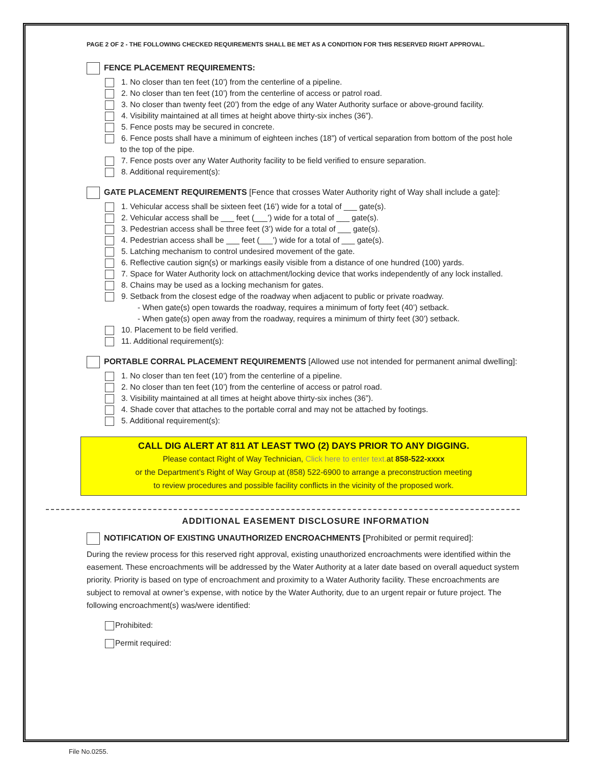PAGE 2 OF 2 - THE FOLLOWING CHECKED REQUIREMENTS SHALL BE MET AS A CONDITION FOR THIS RESERVED RIGHT APPROVAL.
FENCE PLACEMENT REQUIREMENTS:
1. No closer than ten feet (10’) from the centerline of a pipeline.
2. No closer than ten feet (10’) from the centerline of access or patrol road.
3. No closer than twenty feet (20’) from the edge of any Water Authority surface or above-ground facility.
4. Visibility maintained at all times at height above thirty-six inches (36”).
5. Fence posts may be secured in concrete.
6. Fence posts shall have a minimum of eighteen inches (18”) of vertical separation from bottom of the post hole
to the top of the pipe.
7. Fence posts over any Water Authority facility to be field verified to ensure separation.
8. Additional requirement(s):
GATE PLACEMENT REQUIREMENTS [Fence that crosses Water Authority right of Way shall include a gate]:
1. Vehicular access shall be sixteen feet (16’) wide for a total of ___ gate(s).
2. Vehicular access shall be ___ feet (___’) wide for a total of ___ gate(s).
3. Pedestrian access shall be three feet (3’) wide for a total of ___ gate(s).
4. Pedestrian access shall be ___ feet (___’) wide for a total of ___ gate(s).
5. Latching mechanism to control undesired movement of the gate.
6. Reflective caution sign(s) or markings easily visible from a distance of one hundred (100) yards.
7. Space for Water Authority lock on attachment/locking device that works independently of any lock installed.
8. Chains may be used as a locking mechanism for gates.
9. Setback from the closest edge of the roadway when adjacent to public or private roadway.
- When gate(s) open towards the roadway, requires a minimum of forty feet (40’) setback.
- When gate(s) open away from the roadway, requires a minimum of thirty feet (30’) setback.
10. Placement to be field verified.
11. Additional requirement(s):
PORTABLE CORRAL PLACEMENT REQUIREMENTS [Allowed use not intended for permanent animal dwelling]:
1. No closer than ten feet (10’) from the centerline of a pipeline.
2. No closer than ten feet (10’) from the centerline of access or patrol road.
3. Visibility maintained at all times at height above thirty-six inches (36”).
4. Shade cover that attaches to the portable corral and may not be attached by footings.
5. Additional requirement(s):
CALL DIG ALERT AT 811 AT LEAST TWO (2) DAYS PRIOR TO ANY DIGGING.
Please contact Right of Way Technician, Click here to enter text. at 858-522-xxxx
or the Department’s Right of Way Group at (858) 522-6900 to arrange a preconstruction meeting
to review procedures and possible facility conflicts in the vicinity of the proposed work.
ADDITIONAL EASEMENT DISCLOSURE INFORMATION
NOTIFICATION OF EXISTING UNAUTHORIZED ENCROACHMENTS [Prohibited or permit required]:
During the review process for this reserved right approval, existing unauthorized encroachments were identified within the easement. These encroachments will be addressed by the Water Authority at a later date based on overall aqueduct system priority. Priority is based on type of encroachment and proximity to a Water Authority facility. These encroachments are subject to removal at owner’s expense, with notice by the Water Authority, due to an urgent repair or future project. The following encroachment(s) was/were identified:
Prohibited:
Permit required:
File No.0255.